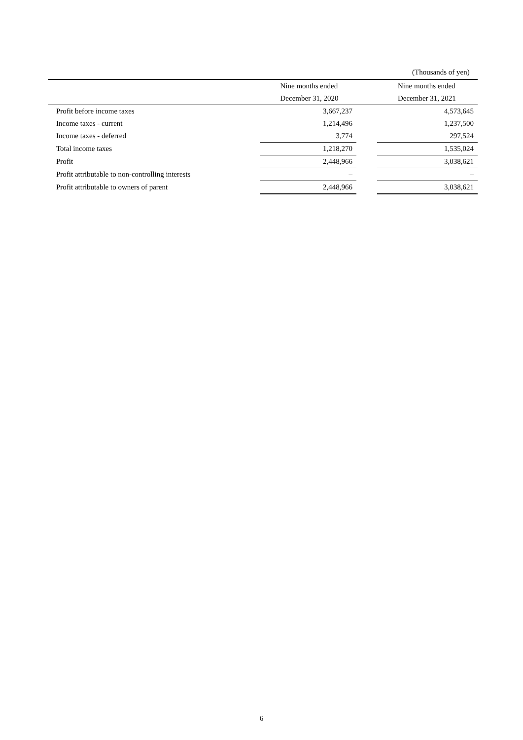(Thousands of yen)
| | Nine months ended | | Nine months ended |
| --- | --- | --- | --- |
| | December 31, 2020 | | December 31, 2021 |
| Profit before income taxes | 3,667,237 | | 4,573,645 |
| Income taxes - current | 1,214,496 | | 1,237,500 |
| Income taxes - deferred | 3,774 | | 297,524 |
| Total income taxes | 1,218,270 | | 1,535,024 |
| Profit | 2,448,966 | | 3,038,621 |
| Profit attributable to non-controlling interests | – | | – |
| Profit attributable to owners of parent | 2,448,966 | | 3,038,621 |
6